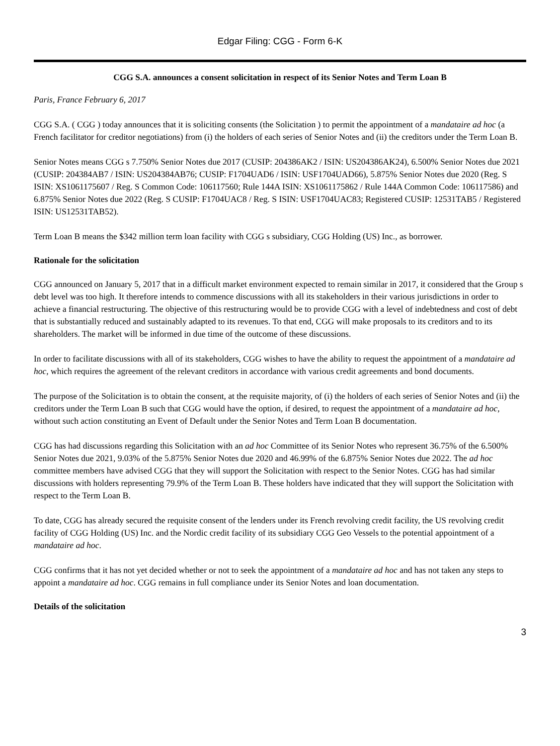Edgar Filing: CGG - Form 6-K
CGG S.A. announces a consent solicitation in respect of its Senior Notes and Term Loan B
Paris, France February 6, 2017
CGG S.A. ( CGG ) today announces that it is soliciting consents (the Solicitation ) to permit the appointment of a mandataire ad hoc (a French facilitator for creditor negotiations) from (i) the holders of each series of Senior Notes and (ii) the creditors under the Term Loan B.
Senior Notes means CGG s 7.750% Senior Notes due 2017 (CUSIP: 204386AK2 / ISIN: US204386AK24), 6.500% Senior Notes due 2021 (CUSIP: 204384AB7 / ISIN: US204384AB76; CUSIP: F1704UAD6 / ISIN: USF1704UAD66), 5.875% Senior Notes due 2020 (Reg. S ISIN: XS1061175607 / Reg. S Common Code: 106117560; Rule 144A ISIN: XS1061175862 / Rule 144A Common Code: 106117586) and 6.875% Senior Notes due 2022 (Reg. S CUSIP: F1704UAC8 / Reg. S ISIN: USF1704UAC83; Registered CUSIP: 12531TAB5 / Registered ISIN: US12531TAB52).
Term Loan B means the $342 million term loan facility with CGG s subsidiary, CGG Holding (US) Inc., as borrower.
Rationale for the solicitation
CGG announced on January 5, 2017 that in a difficult market environment expected to remain similar in 2017, it considered that the Group s debt level was too high. It therefore intends to commence discussions with all its stakeholders in their various jurisdictions in order to achieve a financial restructuring. The objective of this restructuring would be to provide CGG with a level of indebtedness and cost of debt that is substantially reduced and sustainably adapted to its revenues. To that end, CGG will make proposals to its creditors and to its shareholders. The market will be informed in due time of the outcome of these discussions.
In order to facilitate discussions with all of its stakeholders, CGG wishes to have the ability to request the appointment of a mandataire ad hoc, which requires the agreement of the relevant creditors in accordance with various credit agreements and bond documents.
The purpose of the Solicitation is to obtain the consent, at the requisite majority, of (i) the holders of each series of Senior Notes and (ii) the creditors under the Term Loan B such that CGG would have the option, if desired, to request the appointment of a mandataire ad hoc, without such action constituting an Event of Default under the Senior Notes and Term Loan B documentation.
CGG has had discussions regarding this Solicitation with an ad hoc Committee of its Senior Notes who represent 36.75% of the 6.500% Senior Notes due 2021, 9.03% of the 5.875% Senior Notes due 2020 and 46.99% of the 6.875% Senior Notes due 2022. The ad hoc committee members have advised CGG that they will support the Solicitation with respect to the Senior Notes. CGG has had similar discussions with holders representing 79.9% of the Term Loan B. These holders have indicated that they will support the Solicitation with respect to the Term Loan B.
To date, CGG has already secured the requisite consent of the lenders under its French revolving credit facility, the US revolving credit facility of CGG Holding (US) Inc. and the Nordic credit facility of its subsidiary CGG Geo Vessels to the potential appointment of a mandataire ad hoc.
CGG confirms that it has not yet decided whether or not to seek the appointment of a mandataire ad hoc and has not taken any steps to appoint a mandataire ad hoc. CGG remains in full compliance under its Senior Notes and loan documentation.
Details of the solicitation
3